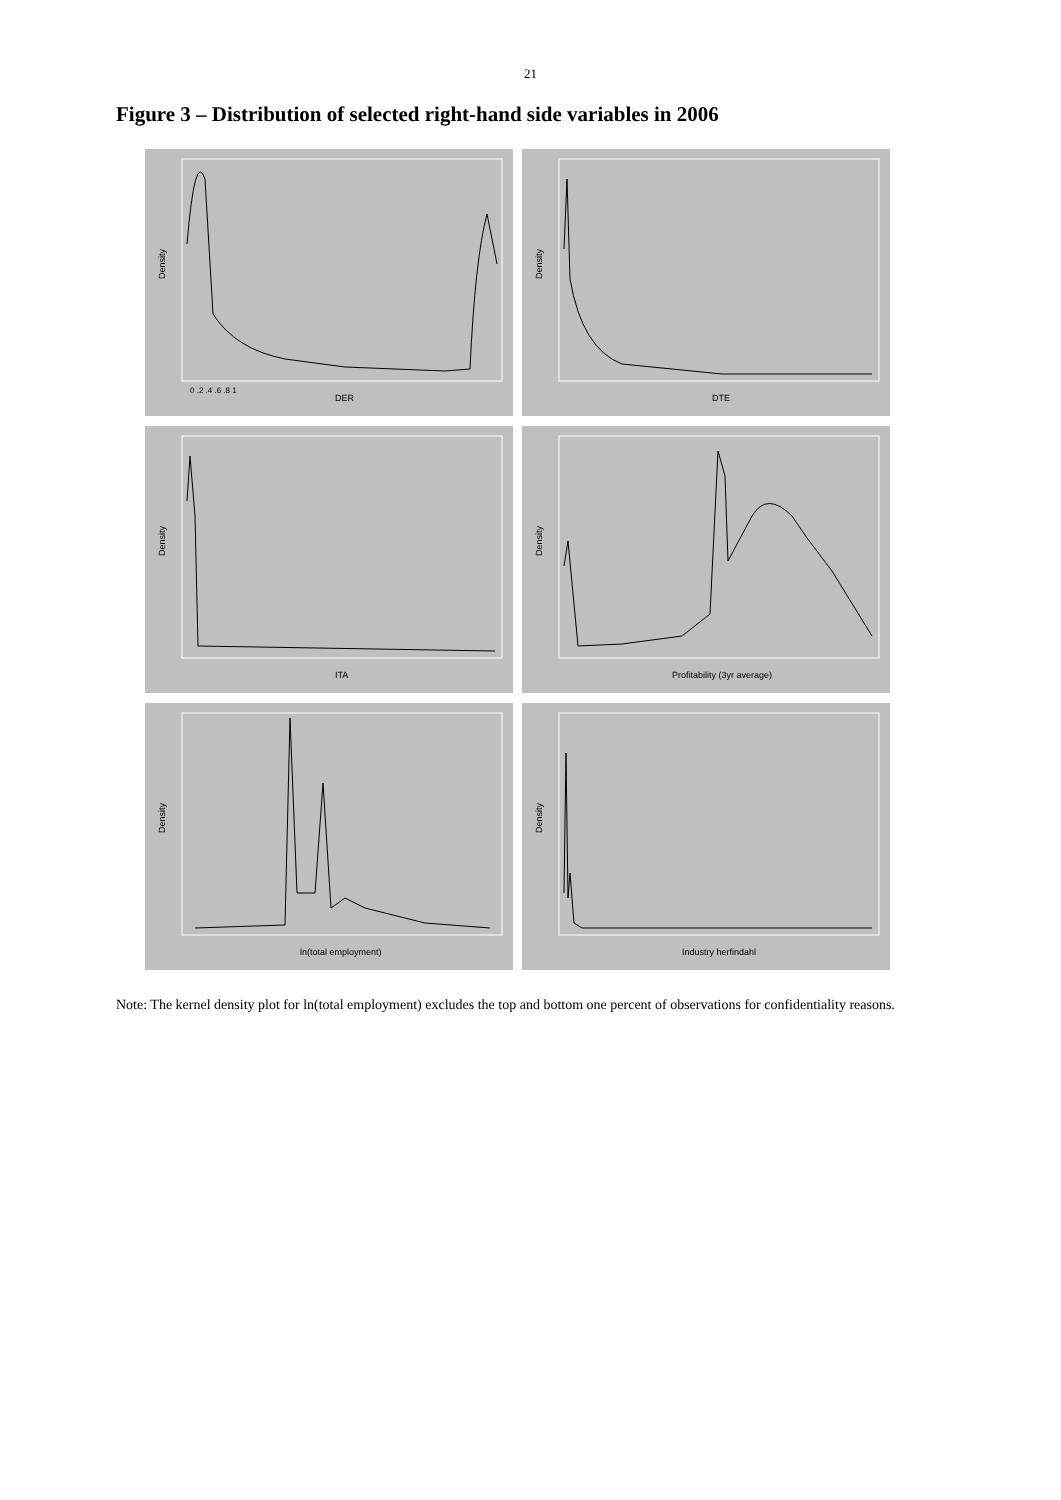21
Figure 3 – Distribution of selected right-hand side variables in 2006
Density
DER
0 .2 .4 .6 .8 1
Density
DTE
Density
ITA
Density
Profitability (3yr average)
Density
ln(total employment)
Density
Industry herfindahl
Note: The kernel density plot for ln(total employment) excludes the top and bottom one percent of observations for confidentiality reasons.